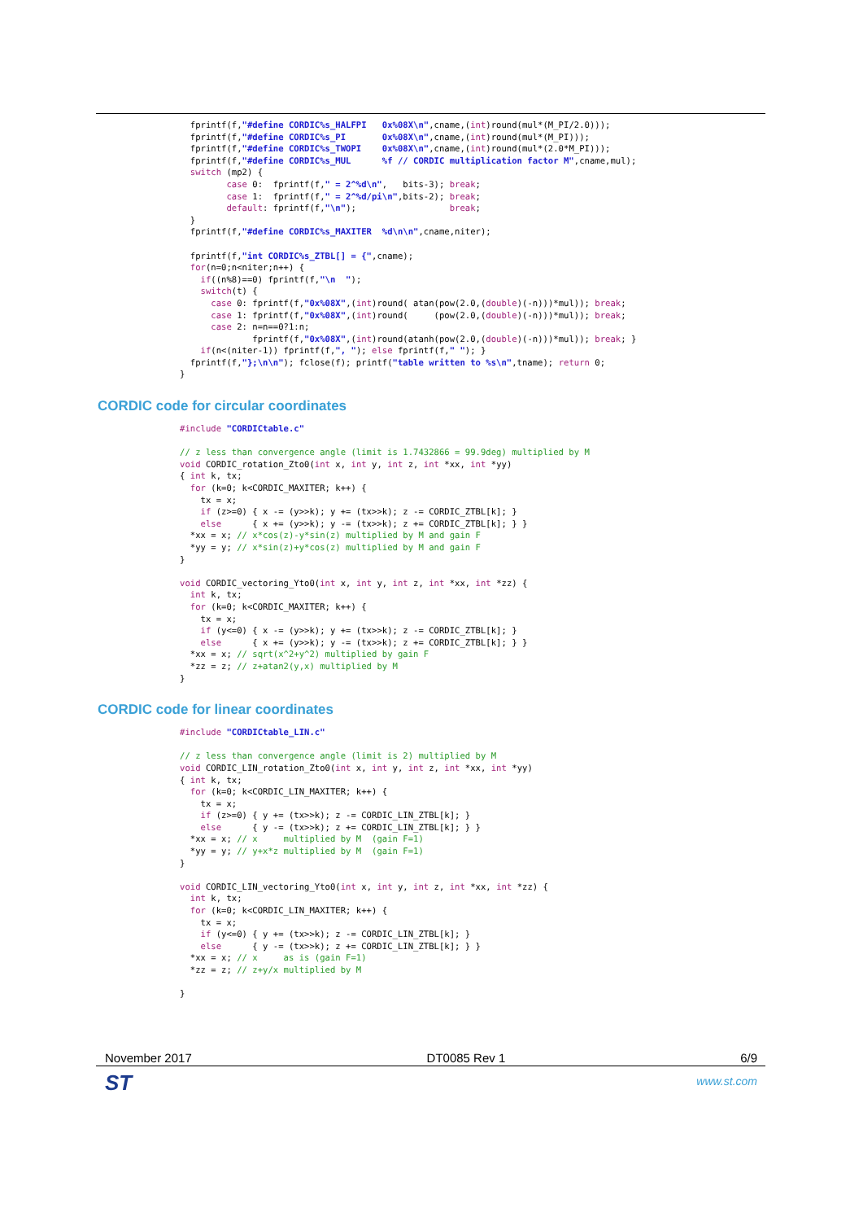fprintf(f,"#define CORDIC%s_HALFPI   0x%08X\n",cname,(int)round(mul*(M_PI/2.0)));
  fprintf(f,"#define CORDIC%s_PI       0x%08X\n",cname,(int)round(mul*(M_PI)));
  fprintf(f,"#define CORDIC%s_TWOPI    0x%08X\n",cname,(int)round(mul*(2.0*M_PI)));
  fprintf(f,"#define CORDIC%s_MUL      %f // CORDIC multiplication factor M",cname,mul);
  switch (mp2) {
         case 0:  fprintf(f," = 2^%d\n",   bits-3); break;
         case 1:  fprintf(f," = 2^%d/pi\n",bits-2); break;
         default: fprintf(f,"\n");                  break;
  }
  fprintf(f,"#define CORDIC%s_MAXITER  %d\n\n",cname,niter);

  fprintf(f,"int CORDIC%s_ZTBL[] = {",cname);
  for(n=0;n<niter;n++) {
    if((n%8)==0) fprintf(f,"\n  ");
    switch(t) {
      case 0: fprintf(f,"0x%08X",(int)round( atan(pow(2.0,(double)(-n)))*mul)); break;
      case 1: fprintf(f,"0x%08X",(int)round(     (pow(2.0,(double)(-n)))*mul)); break;
      case 2: n=n==0?1:n;
              fprintf(f,"0x%08X",(int)round(atanh(pow(2.0,(double)(-n)))*mul)); break; }
    if(n<(niter-1)) fprintf(f,", "); else fprintf(f," "); }
  fprintf(f,"};\n\n"); fclose(f); printf("table written to %s\n",tname); return 0;
}
CORDIC code for circular coordinates
#include "CORDICtable.c"

// z less than convergence angle (limit is 1.7432866 = 99.9deg) multiplied by M
void CORDIC_rotation_Zto0(int x, int y, int z, int *xx, int *yy)
{ int k, tx;
  for (k=0; k<CORDIC_MAXITER; k++) {
    tx = x;
    if (z>=0) { x -= (y>>k); y += (tx>>k); z -= CORDIC_ZTBL[k]; }
    else      { x += (y>>k); y -= (tx>>k); z += CORDIC_ZTBL[k]; } }
  *xx = x; // x*cos(z)-y*sin(z) multiplied by M and gain F
  *yy = y; // x*sin(z)+y*cos(z) multiplied by M and gain F
}

void CORDIC_vectoring_Yto0(int x, int y, int z, int *xx, int *zz) {
  int k, tx;
  for (k=0; k<CORDIC_MAXITER; k++) {
    tx = x;
    if (y<=0) { x -= (y>>k); y += (tx>>k); z -= CORDIC_ZTBL[k]; }
    else      { x += (y>>k); y -= (tx>>k); z += CORDIC_ZTBL[k]; } }
  *xx = x; // sqrt(x^2+y^2) multiplied by gain F
  *zz = z; // z+atan2(y,x) multiplied by M
}
CORDIC code for linear coordinates
#include "CORDICtable_LIN.c"

// z less than convergence angle (limit is 2) multiplied by M
void CORDIC_LIN_rotation_Zto0(int x, int y, int z, int *xx, int *yy)
{ int k, tx;
  for (k=0; k<CORDIC_LIN_MAXITER; k++) {
    tx = x;
    if (z>=0) { y += (tx>>k); z -= CORDIC_LIN_ZTBL[k]; }
    else      { y -= (tx>>k); z += CORDIC_LIN_ZTBL[k]; } }
  *xx = x; // x     multiplied by M  (gain F=1)
  *yy = y; // y+x*z multiplied by M  (gain F=1)
}

void CORDIC_LIN_vectoring_Yto0(int x, int y, int z, int *xx, int *zz) {
  int k, tx;
  for (k=0; k<CORDIC_LIN_MAXITER; k++) {
    tx = x;
    if (y<=0) { y += (tx>>k); z -= CORDIC_LIN_ZTBL[k]; }
    else      { y -= (tx>>k); z += CORDIC_LIN_ZTBL[k]; } }
  *xx = x; // x     as is (gain F=1)
  *zz = z; // z+y/x multiplied by M

}
November 2017 DT0085 Rev 1 6/9
ST www.st.com